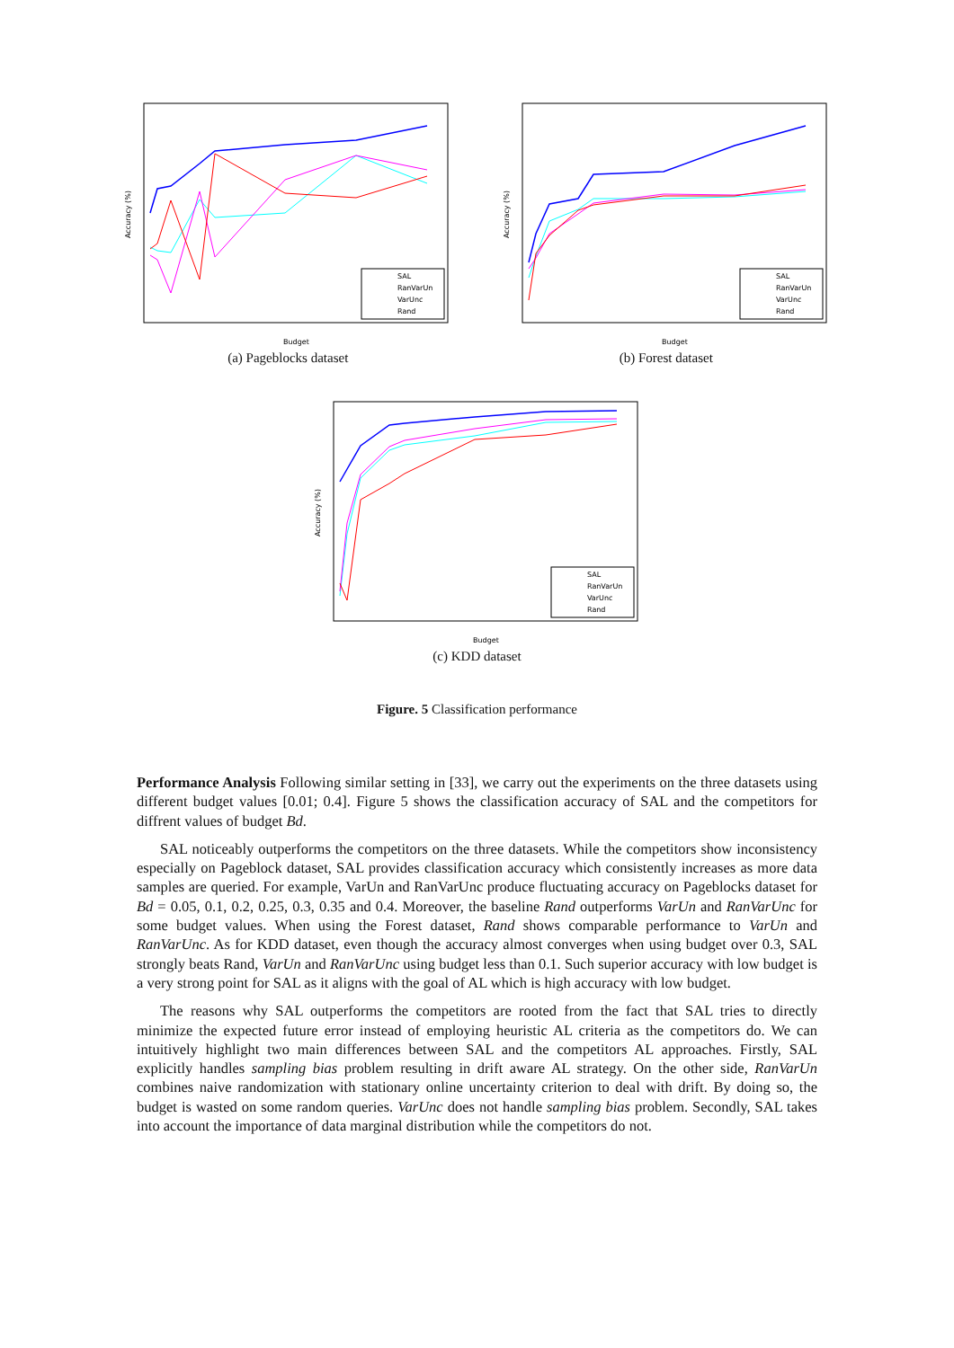Accuracy (%)
SAL
RanVarUn
VarUnc
Rand
Budget
(a) Pageblocks dataset
Accuracy (%)
SAL
RanVarUn
VarUnc
Rand
Budget
(b) Forest dataset
Accuracy (%)
SAL
RanVarUn
VarUnc
Rand
Budget
(c) KDD dataset
Figure. 5 Classification performance
Performance Analysis Following similar setting in [33], we carry out the experiments on the three datasets using different budget values [0.01; 0.4]. Figure 5 shows the classification accuracy of SAL and the competitors for diffrent values of budget Bd.
SAL noticeably outperforms the competitors on the three datasets. While the competitors show inconsistency especially on Pageblock dataset, SAL provides classification accuracy which consistently increases as more data samples are queried. For example, VarUn and RanVarUnc produce fluctuating accuracy on Pageblocks dataset for Bd = 0.05, 0.1, 0.2, 0.25, 0.3, 0.35 and 0.4. Moreover, the baseline Rand outperforms VarUn and RanVarUnc for some budget values. When using the Forest dataset, Rand shows comparable performance to VarUn and RanVarUnc. As for KDD dataset, even though the accuracy almost converges when using budget over 0.3, SAL strongly beats Rand, VarUn and RanVarUnc using budget less than 0.1. Such superior accuracy with low budget is a very strong point for SAL as it aligns with the goal of AL which is high accuracy with low budget.
The reasons why SAL outperforms the competitors are rooted from the fact that SAL tries to directly minimize the expected future error instead of employing heuristic AL criteria as the competitors do. We can intuitively highlight two main differences between SAL and the competitors AL approaches. Firstly, SAL explicitly handles sampling bias problem resulting in drift aware AL strategy. On the other side, RanVarUn combines naive randomization with stationary online uncertainty criterion to deal with drift. By doing so, the budget is wasted on some random queries. VarUnc does not handle sampling bias problem. Secondly, SAL takes into account the importance of data marginal distribution while the competitors do not.